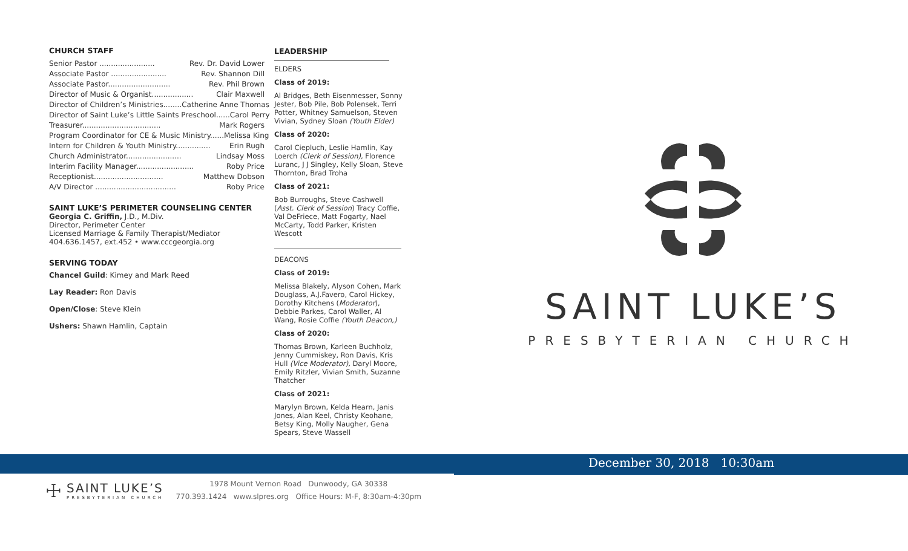CHURCH STAFF
Senior Pastor ........................ Rev. Dr. David Lower
Associate Pastor ........................ Rev. Shannon Dill
Associate Pastor........................... Rev. Phil Brown
Director of Music & Organist.................. Clair Maxwell
Director of Children’s Ministries........ Catherine Anne Thomas
Director of Saint Luke’s Little Saints Preschool...... Carol Perry
Treasurer.................................. Mark Rogers
Program Coordinator for CE & Music Ministry...... Melissa King
Intern for Children & Youth Ministry............... Erin Rugh
Church Administrator........................ Lindsay Moss
Interim Facility Manager......................... Roby Price
Receptionist.............................. Matthew Dobson
A/V Director ................................... Roby Price
SAINT LUKE’S PERIMETER COUNSELING CENTER
Georgia C. Griffin, J.D., M.Div.
Director, Perimeter Center
Licensed Marriage & Family Therapist/Mediator
404.636.1457, ext.452 • www.cccgeorgia.org
SERVING TODAY
Chancel Guild: Kimey and Mark Reed
Lay Reader: Ron Davis
Open/Close: Steve Klein
Ushers: Shawn Hamlin, Captain
LEADERSHIP
ELDERS
Class of 2019:
Al Bridges, Beth Eisenmesser, Sonny Jester, Bob Pile, Bob Polensek, Terri Potter, Whitney Samuelson, Steven Vivian, Sydney Sloan (Youth Elder)
Class of 2020:
Carol Ciepluch, Leslie Hamlin, Kay Loerch (Clerk of Session), Florence Luranc, J J Singley, Kelly Sloan, Steve Thornton, Brad Troha
Class of 2021:
Bob Burroughs, Steve Cashwell (Asst. Clerk of Session) Tracy Coffie, Val DeFriece, Matt Fogarty, Nael McCarty, Todd Parker, Kristen Wescott
DEACONS
Class of 2019:
Melissa Blakely, Alyson Cohen, Mark Douglass, A.J.Favero, Carol Hickey, Dorothy Kitchens (Moderator), Debbie Parkes, Carol Waller, Al Wang, Rosie Coffie (Youth Deacon,)
Class of 2020:
Thomas Brown, Karleen Buchholz, Jenny Cummiskey, Ron Davis, Kris Hull (Vice Moderator), Daryl Moore, Emily Ritzler, Vivian Smith, Suzanne Thatcher
Class of 2021:
Marylyn Brown, Kelda Hearn, Janis Jones, Alan Keel, Christy Keohane, Betsy King, Molly Naugher, Gena Spears, Steve Wassell
SAINT LUKE’S
PRESBYTERIAN CHURCH
December 30, 2018 10:30am
☩
SAINT LUKE’S
PRESBYTERIAN CHURCH
1978 Mount Vernon Road Dunwoody, GA 30338
770.393.1424 www.slpres.org Office Hours: M-F, 8:30am-4:30pm